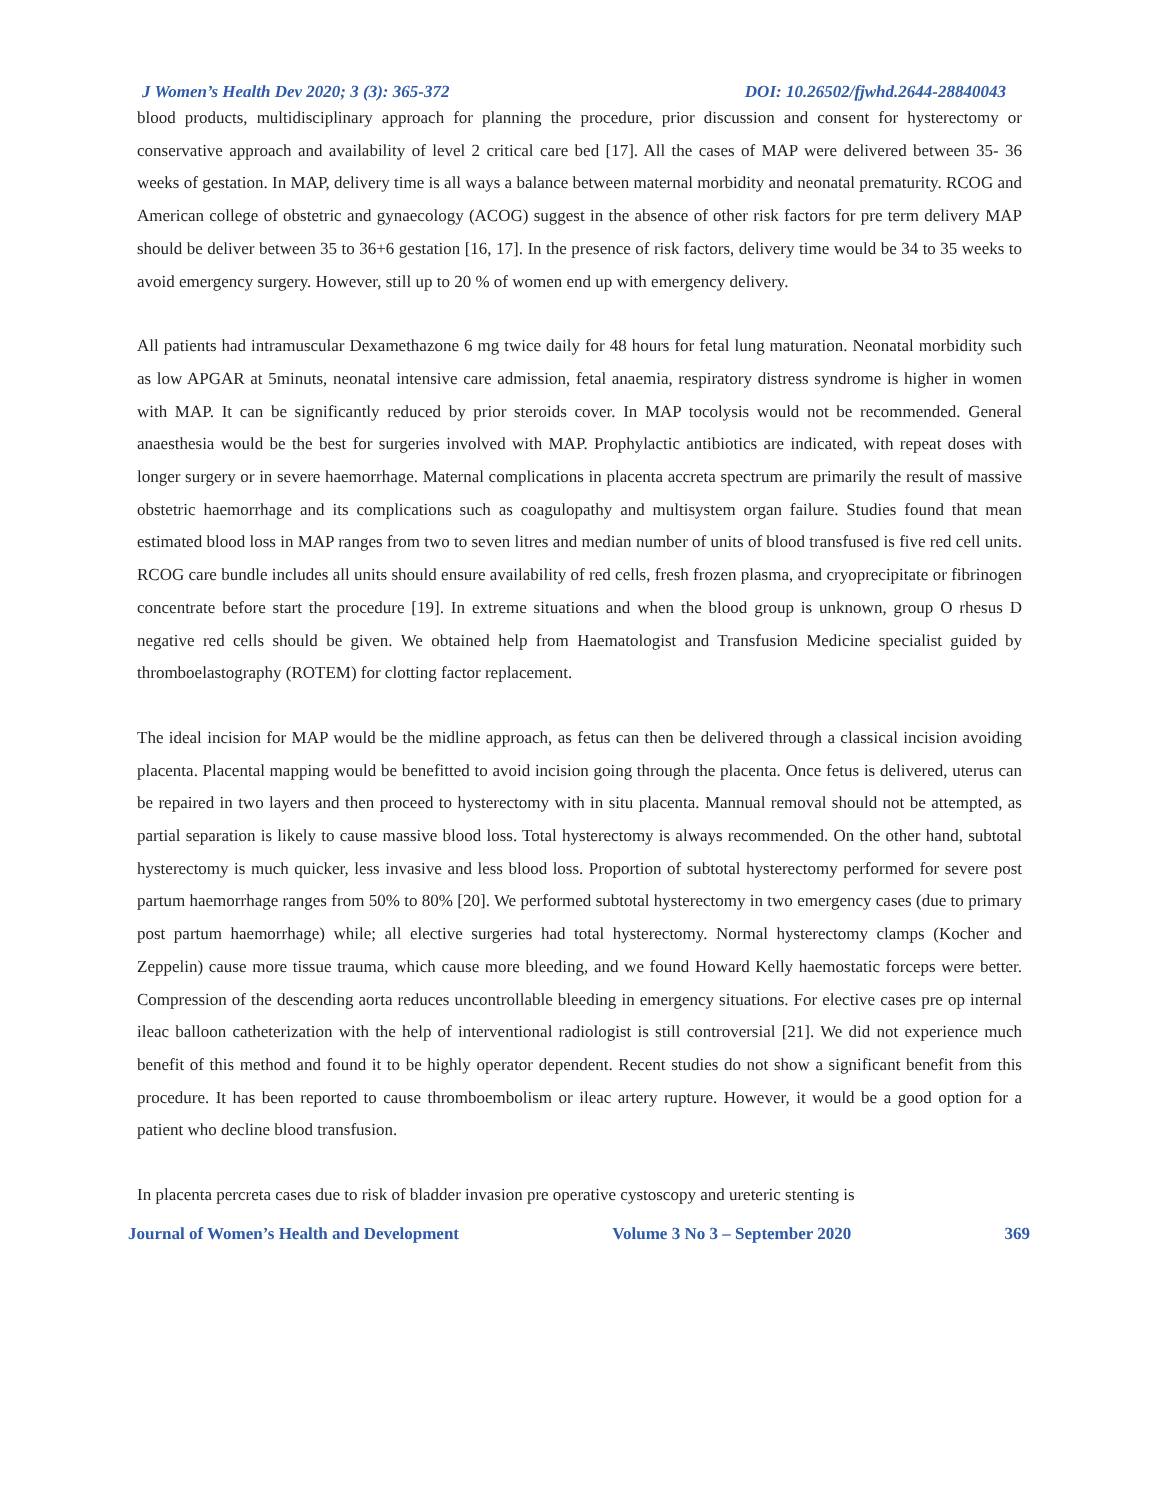J Women’s Health Dev 2020; 3 (3): 365-372 DOI: 10.26502/fjwhd.2644-28840043
blood products, multidisciplinary approach for planning the procedure, prior discussion and consent for hysterectomy or conservative approach and availability of level 2 critical care bed [17]. All the cases of MAP were delivered between 35- 36 weeks of gestation. In MAP, delivery time is all ways a balance between maternal morbidity and neonatal prematurity. RCOG and American college of obstetric and gynaecology (ACOG) suggest in the absence of other risk factors for pre term delivery MAP should be deliver between 35 to 36+6 gestation [16, 17]. In the presence of risk factors, delivery time would be 34 to 35 weeks to avoid emergency surgery. However, still up to 20 % of women end up with emergency delivery.
All patients had intramuscular Dexamethazone 6 mg twice daily for 48 hours for fetal lung maturation. Neonatal morbidity such as low APGAR at 5minuts, neonatal intensive care admission, fetal anaemia, respiratory distress syndrome is higher in women with MAP. It can be significantly reduced by prior steroids cover. In MAP tocolysis would not be recommended. General anaesthesia would be the best for surgeries involved with MAP. Prophylactic antibiotics are indicated, with repeat doses with longer surgery or in severe haemorrhage. Maternal complications in placenta accreta spectrum are primarily the result of massive obstetric haemorrhage and its complications such as coagulopathy and multisystem organ failure. Studies found that mean estimated blood loss in MAP ranges from two to seven litres and median number of units of blood transfused is five red cell units. RCOG care bundle includes all units should ensure availability of red cells, fresh frozen plasma, and cryoprecipitate or fibrinogen concentrate before start the procedure [19]. In extreme situations and when the blood group is unknown, group O rhesus D negative red cells should be given. We obtained help from Haematologist and Transfusion Medicine specialist guided by thromboelastography (ROTEM) for clotting factor replacement.
The ideal incision for MAP would be the midline approach, as fetus can then be delivered through a classical incision avoiding placenta. Placental mapping would be benefitted to avoid incision going through the placenta. Once fetus is delivered, uterus can be repaired in two layers and then proceed to hysterectomy with in situ placenta. Mannual removal should not be attempted, as partial separation is likely to cause massive blood loss. Total hysterectomy is always recommended. On the other hand, subtotal hysterectomy is much quicker, less invasive and less blood loss. Proportion of subtotal hysterectomy performed for severe post partum haemorrhage ranges from 50% to 80% [20]. We performed subtotal hysterectomy in two emergency cases (due to primary post partum haemorrhage) while; all elective surgeries had total hysterectomy. Normal hysterectomy clamps (Kocher and Zeppelin) cause more tissue trauma, which cause more bleeding, and we found Howard Kelly haemostatic forceps were better. Compression of the descending aorta reduces uncontrollable bleeding in emergency situations. For elective cases pre op internal ileac balloon catheterization with the help of interventional radiologist is still controversial [21]. We did not experience much benefit of this method and found it to be highly operator dependent. Recent studies do not show a significant benefit from this procedure. It has been reported to cause thromboembolism or ileac artery rupture. However, it would be a good option for a patient who decline blood transfusion.
In placenta percreta cases due to risk of bladder invasion pre operative cystoscopy and ureteric stenting is
Journal of Women’s Health and Development Volume 3 No 3 – September 2020 369